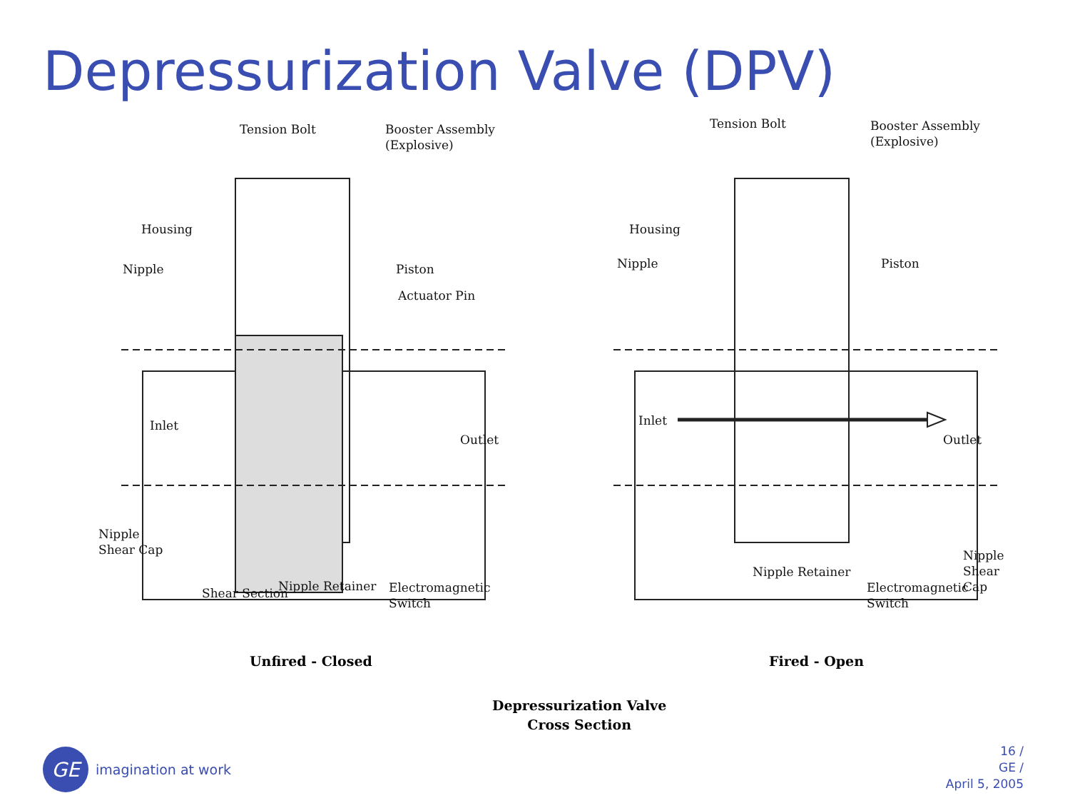Depressurization Valve (DPV)
Tension Bolt
Booster Assembly
(Explosive)
Housing
Nipple Piston
Actuator Pin
Inlet
Outlet
Nipple
Shear Cap
Nipple Retainer
Electromagnetic
Switch
Shear Section
Unfired - Closed
Tension Bolt
Booster Assembly
(Explosive)
Housing
Nipple Piston
Inlet
Outlet
Nipple
Shear Cap
Nipple Retainer
Electromagnetic
Switch
Fired - Open
Depressurization Valve
Cross Section
GE
imagination at work
16 /
GE /
April 5, 2005